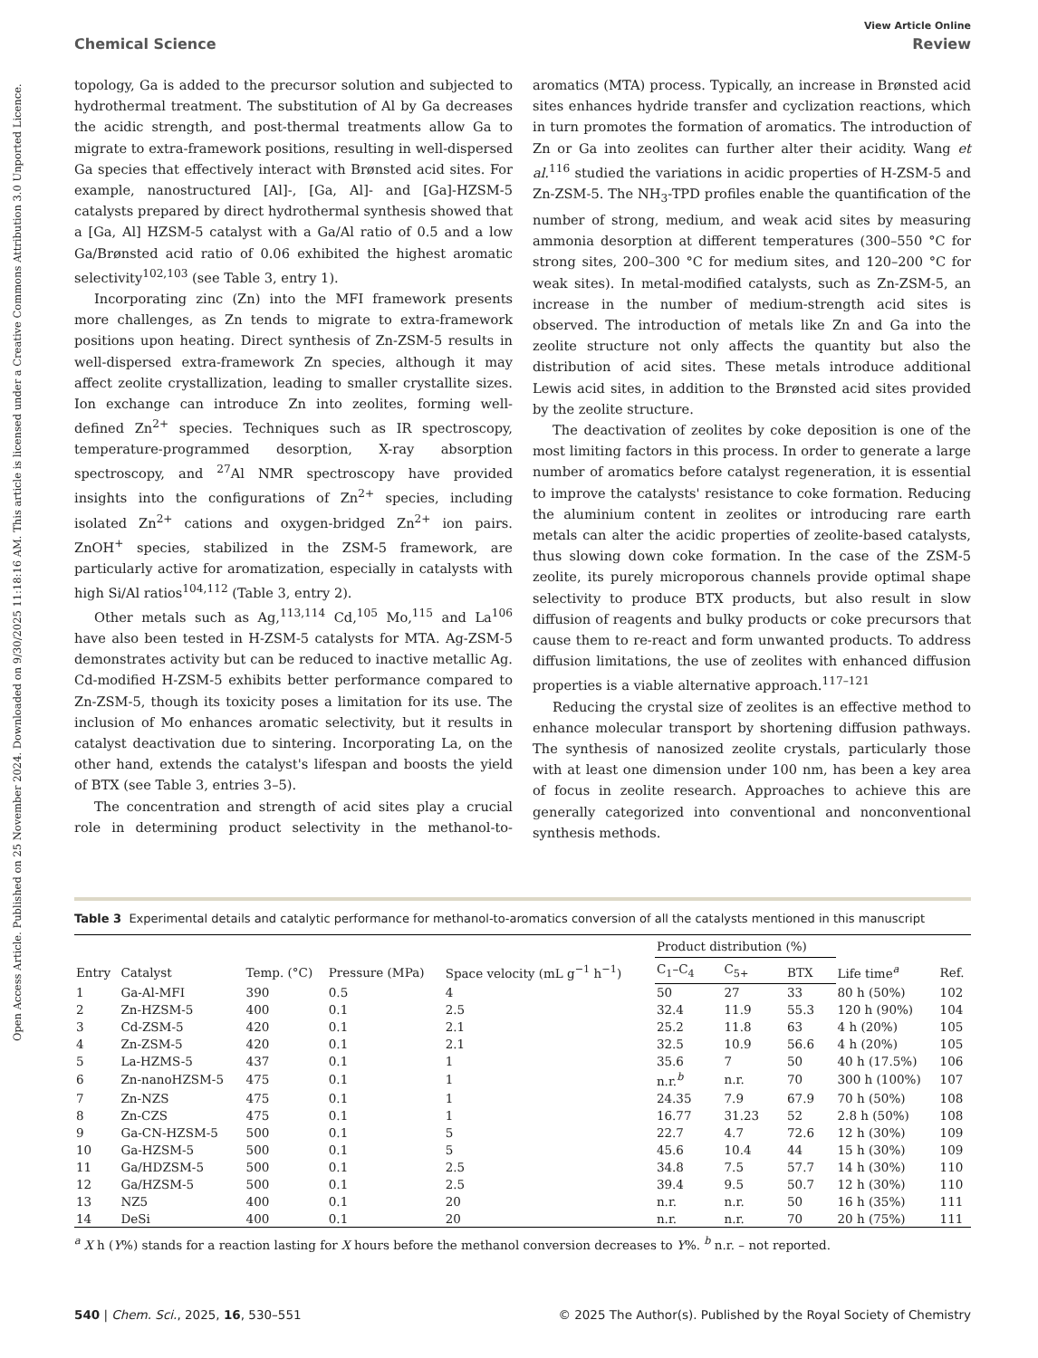Open Access Article. Published on 25 November 2024. Downloaded on 9/30/2025 11:18:16 AM. This article is licensed under a Creative Commons Attribution 3.0 Unported Licence.
View Article Online
Chemical Science Review
topology, Ga is added to the precursor solution and subjected to hydrothermal treatment. The substitution of Al by Ga decreases the acidic strength, and post-thermal treatments allow Ga to migrate to extra-framework positions, resulting in well-dispersed Ga species that effectively interact with Brønsted acid sites. For example, nanostructured [Al]-, [Ga, Al]- and [Ga]-HZSM-5 catalysts prepared by direct hydrothermal synthesis showed that a [Ga, Al] HZSM-5 catalyst with a Ga/Al ratio of 0.5 and a low Ga/Brønsted acid ratio of 0.06 exhibited the highest aromatic selectivity<sup>102,103</sup> (see Table 3, entry 1).
Incorporating zinc (Zn) into the MFI framework presents more challenges, as Zn tends to migrate to extra-framework positions upon heating. Direct synthesis of Zn-ZSM-5 results in well-dispersed extra-framework Zn species, although it may affect zeolite crystallization, leading to smaller crystallite sizes. Ion exchange can introduce Zn into zeolites, forming well-defined Zn<sup>2+</sup> species. Techniques such as IR spectroscopy, temperature-programmed desorption, X-ray absorption spectroscopy, and <sup>27</sup>Al NMR spectroscopy have provided insights into the configurations of Zn<sup>2+</sup> species, including isolated Zn<sup>2+</sup> cations and oxygen-bridged Zn<sup>2+</sup> ion pairs. ZnOH<sup>+</sup> species, stabilized in the ZSM-5 framework, are particularly active for aromatization, especially in catalysts with high Si/Al ratios<sup>104,112</sup> (Table 3, entry 2).
Other metals such as Ag,<sup>113,114</sup> Cd,<sup>105</sup> Mo,<sup>115</sup> and La<sup>106</sup> have also been tested in H-ZSM-5 catalysts for MTA. Ag-ZSM-5 demonstrates activity but can be reduced to inactive metallic Ag. Cd-modified H-ZSM-5 exhibits better performance compared to Zn-ZSM-5, though its toxicity poses a limitation for its use. The inclusion of Mo enhances aromatic selectivity, but it results in catalyst deactivation due to sintering. Incorporating La, on the other hand, extends the catalyst's lifespan and boosts the yield of BTX (see Table 3, entries 3–5).
The concentration and strength of acid sites play a crucial role in determining product selectivity in the methanol-to-aromatics (MTA) process. Typically, an increase in Brønsted acid sites enhances hydride transfer and cyclization reactions, which in turn promotes the formation of aromatics. The introduction of Zn or Ga into zeolites can further alter their acidity. Wang et al.<sup>116</sup> studied the variations in acidic properties of H-ZSM-5 and Zn-ZSM-5. The NH<sub>3</sub>-TPD profiles enable the quantification of the number of strong, medium, and weak acid sites by measuring ammonia desorption at different temperatures (300–550 °C for strong sites, 200–300 °C for medium sites, and 120–200 °C for weak sites). In metal-modified catalysts, such as Zn-ZSM-5, an increase in the number of medium-strength acid sites is observed. The introduction of metals like Zn and Ga into the zeolite structure not only affects the quantity but also the distribution of acid sites. These metals introduce additional Lewis acid sites, in addition to the Brønsted acid sites provided by the zeolite structure.
The deactivation of zeolites by coke deposition is one of the most limiting factors in this process. In order to generate a large number of aromatics before catalyst regeneration, it is essential to improve the catalysts' resistance to coke formation. Reducing the aluminium content in zeolites or introducing rare earth metals can alter the acidic properties of zeolite-based catalysts, thus slowing down coke formation. In the case of the ZSM-5 zeolite, its purely microporous channels provide optimal shape selectivity to produce BTX products, but also result in slow diffusion of reagents and bulky products or coke precursors that cause them to re-react and form unwanted products. To address diffusion limitations, the use of zeolites with enhanced diffusion properties is a viable alternative approach.<sup>117–121</sup>
Reducing the crystal size of zeolites is an effective method to enhance molecular transport by shortening diffusion pathways. The synthesis of nanosized zeolite crystals, particularly those with at least one dimension under 100 nm, has been a key area of focus in zeolite research. Approaches to achieve this are generally categorized into conventional and nonconventional synthesis methods.
Table 3 Experimental details and catalytic performance for methanol-to-aromatics conversion of all the catalysts mentioned in this manuscript
| Entry | Catalyst | Temp. (°C) | Pressure (MPa) | Space velocity (mL g<sup>−1</sup> h<sup>−1</sup>) | Product distribution (%) | | | Life time<sup>a</sup> | Ref. |
| --- | --- | --- | --- | --- | --- | --- | --- | --- | --- |
| | | | | | C<sub>1</sub>–C<sub>4</sub> | C<sub>5+</sub> | BTX | | |
| 1 | Ga-Al-MFI | 390 | 0.5 | 4 | 50 | 27 | 33 | 80 h (50%) | 102 |
| 2 | Zn-HZSM-5 | 400 | 0.1 | 2.5 | 32.4 | 11.9 | 55.3 | 120 h (90%) | 104 |
| 3 | Cd-ZSM-5 | 420 | 0.1 | 2.1 | 25.2 | 11.8 | 63 | 4 h (20%) | 105 |
| 4 | Zn-ZSM-5 | 420 | 0.1 | 2.1 | 32.5 | 10.9 | 56.6 | 4 h (20%) | 105 |
| 5 | La-HZMS-5 | 437 | 0.1 | 1 | 35.6 | 7 | 50 | 40 h (17.5%) | 106 |
| 6 | Zn-nanoHZSM-5 | 475 | 0.1 | 1 | n.r.<sup>b</sup> | n.r. | 70 | 300 h (100%) | 107 |
| 7 | Zn-NZS | 475 | 0.1 | 1 | 24.35 | 7.9 | 67.9 | 70 h (50%) | 108 |
| 8 | Zn-CZS | 475 | 0.1 | 1 | 16.77 | 31.23 | 52 | 2.8 h (50%) | 108 |
| 9 | Ga-CN-HZSM-5 | 500 | 0.1 | 5 | 22.7 | 4.7 | 72.6 | 12 h (30%) | 109 |
| 10 | Ga-HZSM-5 | 500 | 0.1 | 5 | 45.6 | 10.4 | 44 | 15 h (30%) | 109 |
| 11 | Ga/HDZSM-5 | 500 | 0.1 | 2.5 | 34.8 | 7.5 | 57.7 | 14 h (30%) | 110 |
| 12 | Ga/HZSM-5 | 500 | 0.1 | 2.5 | 39.4 | 9.5 | 50.7 | 12 h (30%) | 110 |
| 13 | NZ5 | 400 | 0.1 | 20 | n.r. | n.r. | 50 | 16 h (35%) | 111 |
| 14 | DeSi | 400 | 0.1 | 20 | n.r. | n.r. | 70 | 20 h (75%) | 111 |
<sup>a</sup> X h (Y%) stands for a reaction lasting for X hours before the methanol conversion decreases to Y%. <sup>b</sup> n.r. – not reported.
540 | Chem. Sci., 2025, 16, 530–551 © 2025 The Author(s). Published by the Royal Society of Chemistry